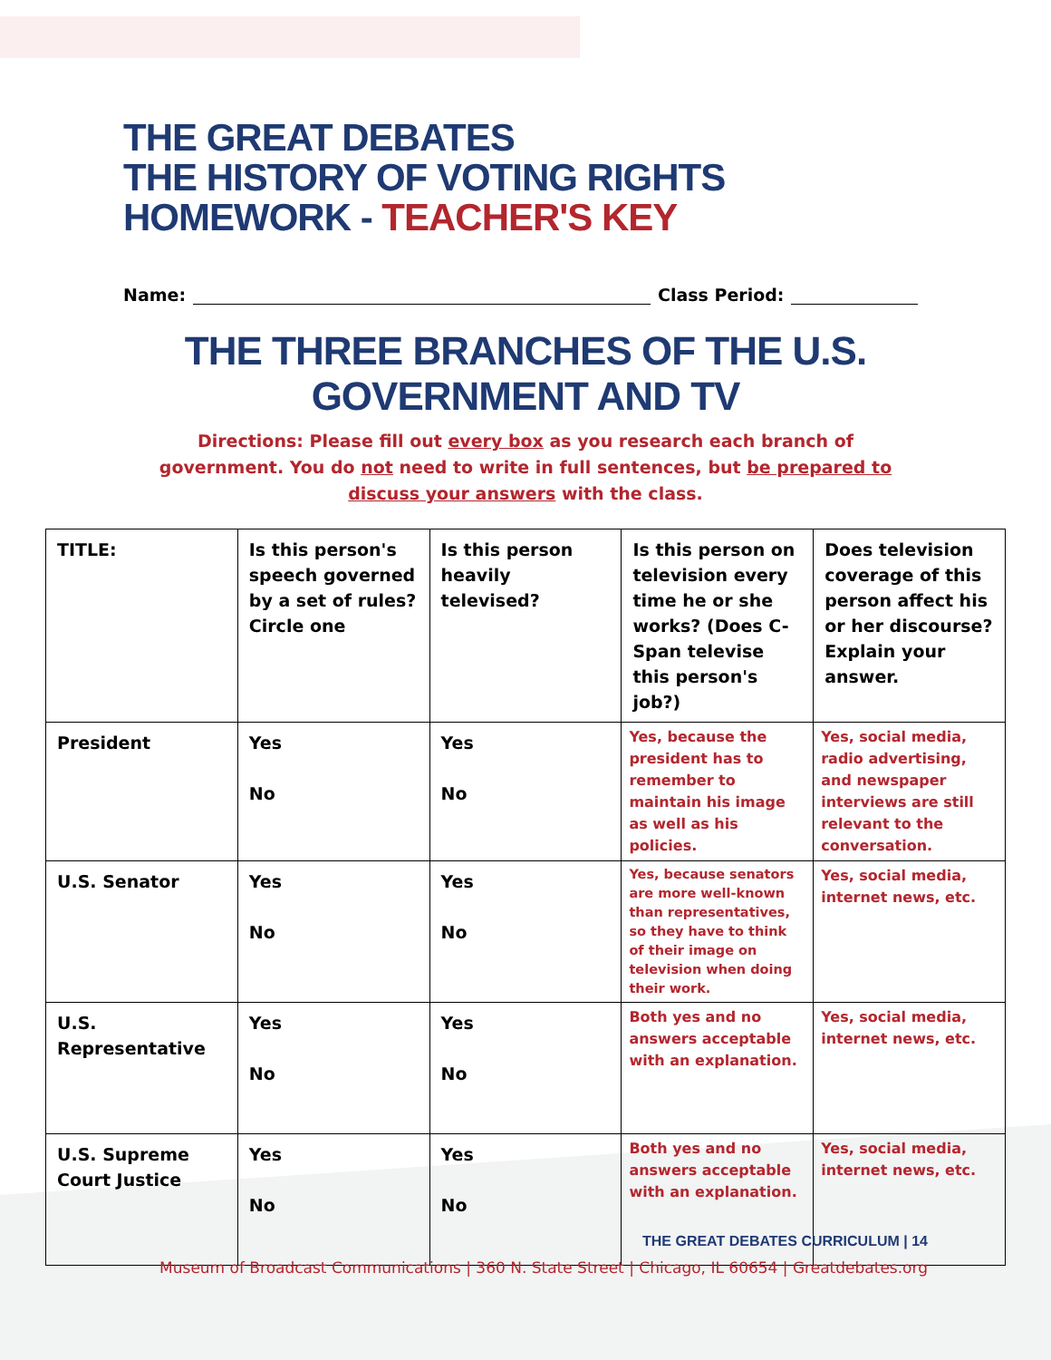THE GREAT DEBATES
THE HISTORY OF VOTING RIGHTS
HOMEWORK - TEACHER'S KEY
Name:
Class Period:
THE THREE BRANCHES OF THE U.S. GOVERNMENT AND TV
Directions: Please fill out every box as you research each branch of
government. You do not need to write in full sentences, but be prepared to
discuss your answers with the class.
| TITLE: | Is this person's speech governed by a set of rules? Circle one | Is this person heavily televised? | Is this person on television every time he or she works? (Does C-Span televise this person's job?) | Does television coverage of this person affect his or her discourse? Explain your answer. |
| --- | --- | --- | --- | --- |
| President | Yes No | Yes No | Yes, because the president has to remember to maintain his image as well as his policies. | Yes, social media, radio advertising, and newspaper interviews are still relevant to the conversation. |
| U.S. Senator | Yes No | Yes No | Yes, because senators are more well-known than representatives, so they have to think of their image on television when doing their work. | Yes, social media, internet news, etc. |
| U.S. Representative | Yes No | Yes No | Both yes and no answers acceptable with an explanation. | Yes, social media, internet news, etc. |
| U.S. Supreme Court Justice | Yes No | Yes No | Both yes and no answers acceptable with an explanation. | Yes, social media, internet news, etc. |
THE GREAT DEBATES CURRICULUM | 14
Museum of Broadcast Communications | 360 N. State Street | Chicago, IL 60654 | Greatdebates.org